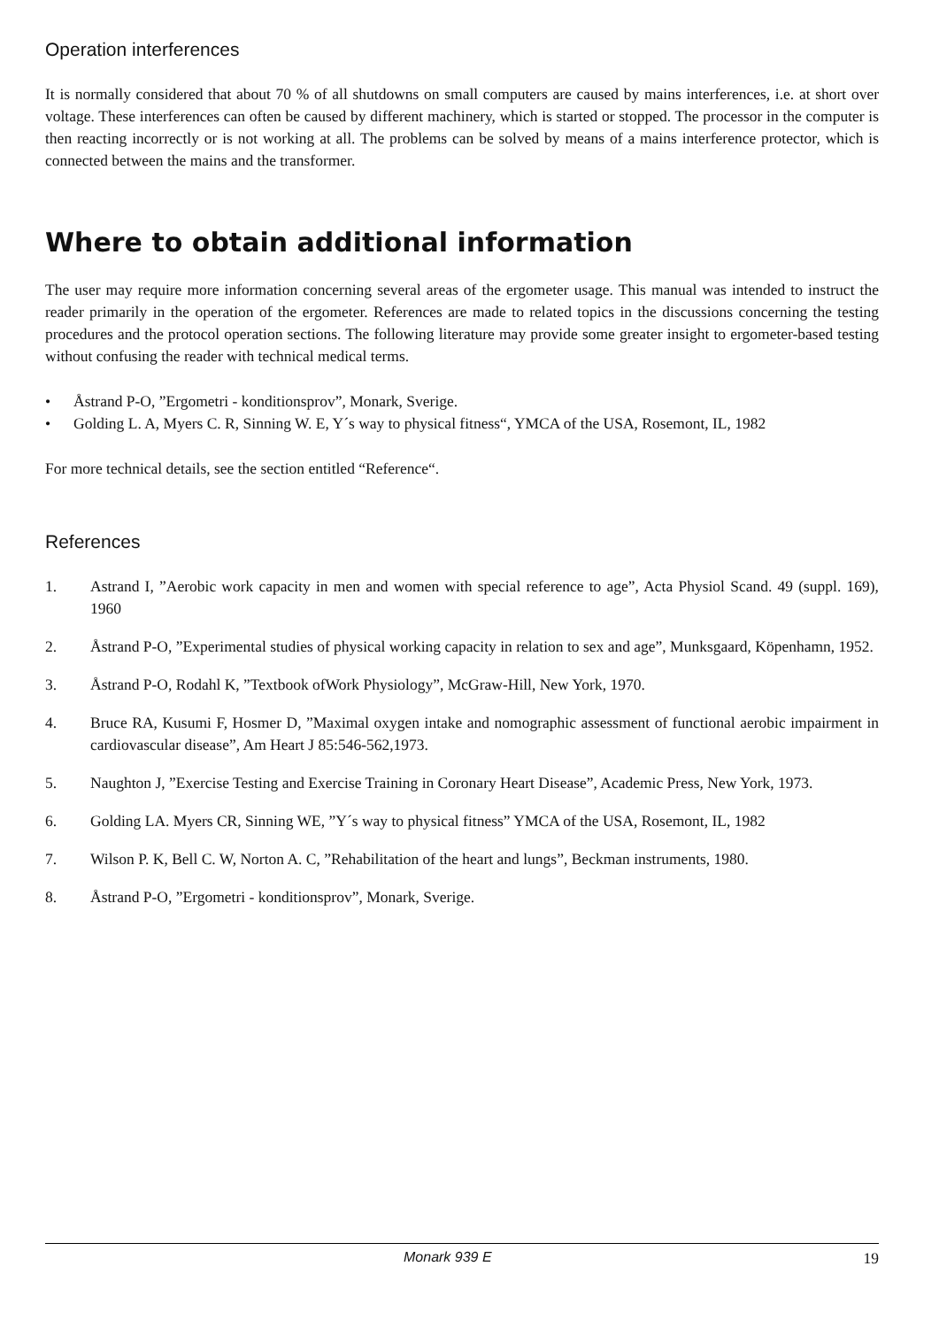Operation interferences
It is normally considered that about 70 % of all shutdowns on small computers are caused by mains interferences, i.e. at short over voltage. These interferences can often be caused by different machinery, which is started or stopped. The processor in the computer is then reacting incorrectly or is not working at all. The problems can be solved by means of a mains interference protector, which is connected between the mains and the transformer.
Where to obtain additional information
The user may require more information concerning several areas of the ergometer usage. This manual was intended to instruct the reader primarily in the operation of the ergometer. References are made to related topics in the discussions concerning the testing procedures and the protocol operation sections. The following literature may provide some greater insight to ergometer-based testing without confusing the reader with technical medical terms.
• Åstrand P-O, ”Ergometri - konditionsprov”, Monark, Sverige.
• Golding L. A, Myers C. R, Sinning W. E, Y´s way to physical fitness“, YMCA of the USA, Rosemont, IL, 1982
For more technical details, see the section entitled “Reference“.
References
1. Astrand I, ”Aerobic work capacity in men and women with special reference to age”, Acta Physiol Scand. 49 (suppl. 169), 1960
2. Åstrand P-O, ”Experimental studies of physical working capacity in relation to sex and age”, Munksgaard, Köpenhamn, 1952.
3. Åstrand P-O, Rodahl K, ”Textbook ofWork Physiology”, McGraw-Hill, New York, 1970.
4. Bruce RA, Kusumi F, Hosmer D, ”Maximal oxygen intake and nomographic assessment of functional aerobic impairment in cardiovascular disease”, Am Heart J 85:546-562,1973.
5. Naughton J, ”Exercise Testing and Exercise Training in Coronary Heart Disease”, Academic Press, New York, 1973.
6. Golding LA. Myers CR, Sinning WE, ”Y´s way to physical fitness” YMCA of the USA, Rosemont, IL, 1982
7. Wilson P. K, Bell C. W, Norton A. C, ”Rehabilitation of the heart and lungs”, Beckman instruments, 1980.
8. Åstrand P-O, ”Ergometri - konditionsprov”, Monark, Sverige.
Monark 939 E 19